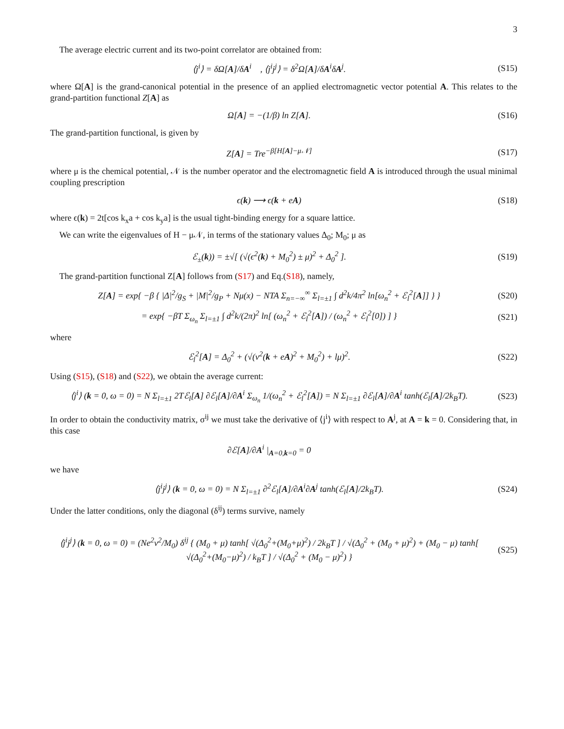3
The average electric current and its two-point correlator are obtained from:
⟨j<sup>i</sup>⟩ = δΩ[A]/δA<sup>i</sup> , ⟨j<sup>i</sup>j<sup>j</sup>⟩ = δ<sup>2</sup>Ω[A]/δA<sup>i</sup>δA<sup>j</sup>.
(S15)
where Ω[A] is the grand-canonical potential in the presence of an applied electromagnetic vector potential A. This relates to the grand-partition functional Z[A] as
Ω[A] = −(1/β) ln Z[A]. (S16)
The grand-partition functional, is given by
Z[A] = Tre<sup>−β[H[A]−μ𝒩]</sup> (S17)
where μ is the chemical potential, 𝒩 is the number operator and the electromagnetic field A is introduced through the usual minimal coupling prescription
ϵ(k) ⟶ ϵ(k + eA) (S18)
where ϵ(k) = 2t[cos k<sub>x</sub>a + cos k<sub>y</sub>a] is the usual tight-binding energy for a square lattice.
We can write the eigenvalues of H − μ𝒩, in terms of the stationary values Δ<sub>0</sub>; M<sub>0</sub>; μ as
ℰ<sub>±</sub>(k)) = ±√[ (√(ϵ<sup>2</sup>(k) + M<sub>0</sub><sup>2</sup>) ± μ)<sup>2</sup> + Δ<sub>0</sub><sup>2</sup> ].
(S19)
The grand-partition functional Z[A] follows from (S17) and Eq.(S18), namely,
Z[A] = exp{ −β { |Δ|<sup>2</sup>/g<sub>S</sub> + |M|<sup>2</sup>/g<sub>P</sub> + Nμ(x) − NTA Σ<sub>n=−∞</sub><sup>∞</sup> Σ<sub>l=±1</sub> ∫ d<sup>2</sup>k/4π<sup>2</sup> ln[ω<sub>n</sub><sup>2</sup> + ℰ<sub>l</sub><sup>2</sup>[A]] } }
(S20)
= exp{ −βT Σ<sub>ω<sub>n</sub></sub> Σ<sub>l=±1</sub> ∫ d<sup>2</sup>k/(2π)<sup>2</sup> ln[ (ω<sub>n</sub><sup>2</sup> + ℰ<sub>l</sub><sup>2</sup>[A]) / (ω<sub>n</sub><sup>2</sup> + ℰ<sub>l</sub><sup>2</sup>[0]) ] }
(S21)
where
ℰ<sub>l</sub><sup>2</sup>[A] = Δ<sub>0</sub><sup>2</sup> + (√(v<sup>2</sup>(k + eA)<sup>2</sup> + M<sub>0</sub><sup>2</sup>) + lμ)<sup>2</sup>.
(S22)
Using (S15), (S18) and (S22), we obtain the average current:
⟨j<sup>i</sup>⟩ (k = 0, ω = 0) = N Σ<sub>l=±1</sub> 2Tℰ<sub>l</sub>[A] ∂ℰ<sub>l</sub>[A]/∂A<sup>i</sup> Σ<sub>ω<sub>n</sub></sub> 1/(ω<sub>n</sub><sup>2</sup> + ℰ<sub>l</sub><sup>2</sup>[A]) = N Σ<sub>l=±1</sub> ∂ℰ<sub>l</sub>[A]/∂A<sup>i</sup> tanh(ℰ<sub>l</sub>[A]/2k<sub>B</sub>T).
(S23)
In order to obtain the conductivity matrix, σ<sup>ij</sup> we must take the derivative of ⟨j<sup>i</sup>⟩ with respect to A<sup>j</sup>, at A = k = 0. Considering that, in this case
∂ℰ[A]/∂A<sup>i</sup> |<sub>A=0,k=0</sub> = 0
we have
⟨j<sup>i</sup>j<sup>j</sup>⟩ (k = 0, ω = 0) = N Σ<sub>l=±1</sub> ∂<sup>2</sup>ℰ<sub>l</sub>[A]/∂A<sup>i</sup>∂A<sup>j</sup> tanh(ℰ<sub>l</sub>[A]/2k<sub>B</sub>T).
(S24)
Under the latter conditions, only the diagonal (δ<sup>ij</sup>) terms survive, namely
⟨j<sup>i</sup>j<sup>j</sup>⟩ (k = 0, ω = 0) = (Ne<sup>2</sup>v<sup>2</sup>/M<sub>0</sub>) δ<sup>ij</sup> { (M<sub>0</sub> + μ) tanh[ √(Δ<sub>0</sub><sup>2</sup>+(M<sub>0</sub>+μ)<sup>2</sup>) / 2k<sub>B</sub>T ] / √(Δ<sub>0</sub><sup>2</sup> + (M<sub>0</sub> + μ)<sup>2</sup>) + (M<sub>0</sub> − μ) tanh[ √(Δ<sub>0</sub><sup>2</sup>+(M<sub>0</sub>−μ)<sup>2</sup>) / k<sub>B</sub>T ] / √(Δ<sub>0</sub><sup>2</sup> + (M<sub>0</sub> − μ)<sup>2</sup>) }
(S25)